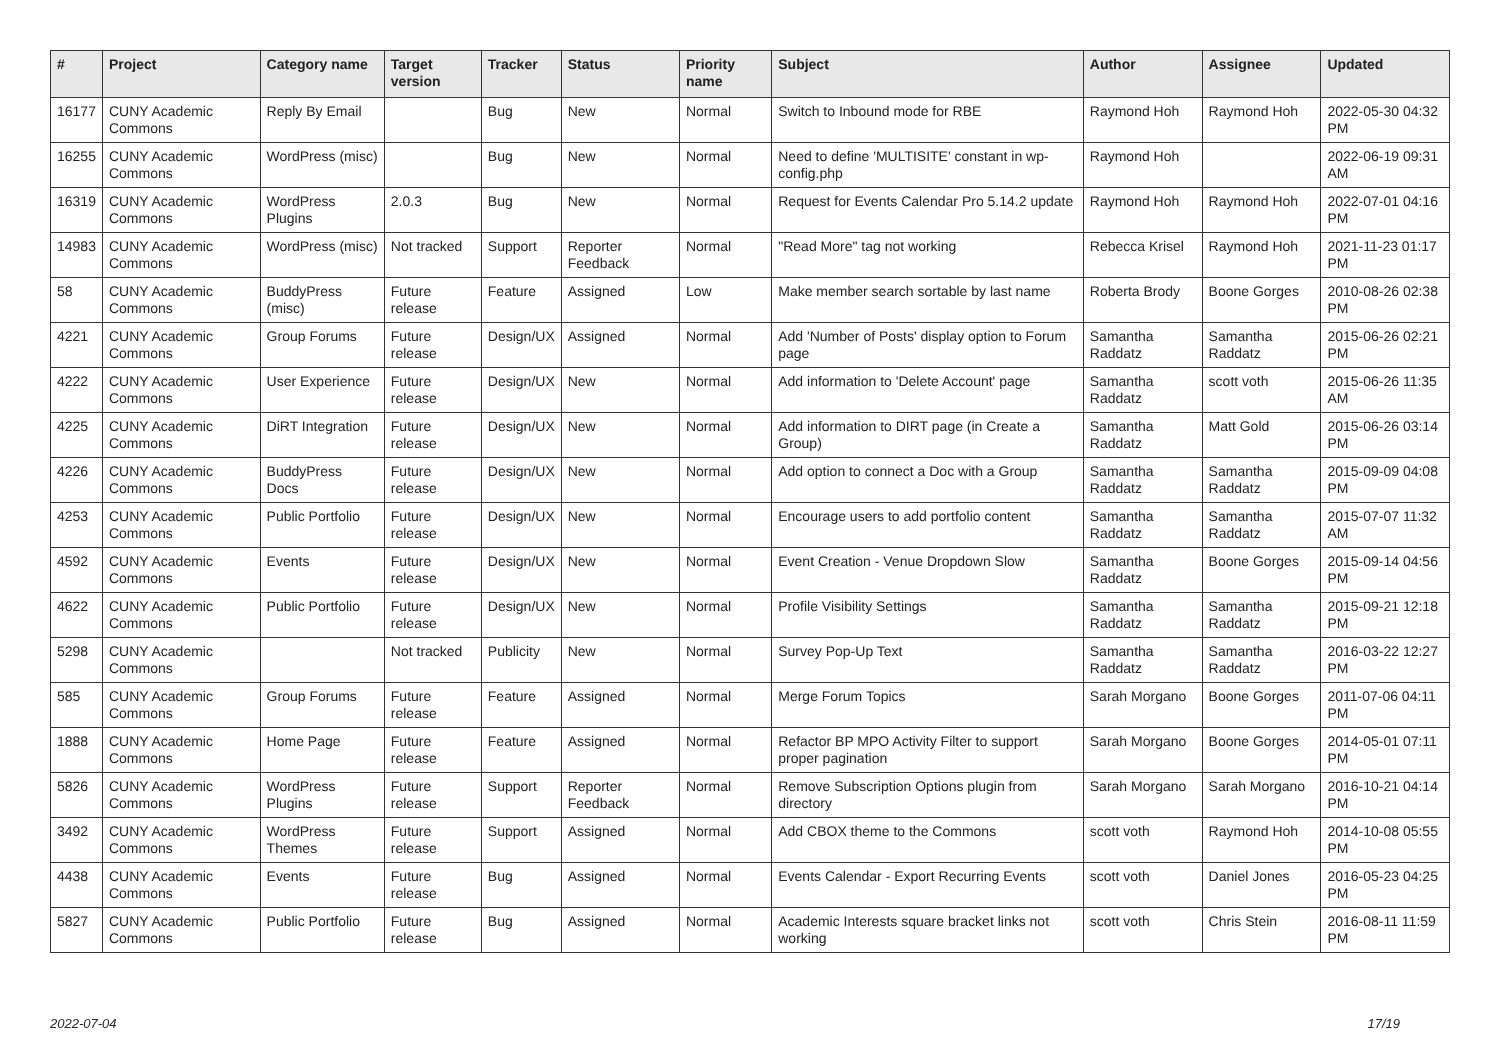| # | Project | Category name | Target version | Tracker | Status | Priority name | Subject | Author | Assignee | Updated |
| --- | --- | --- | --- | --- | --- | --- | --- | --- | --- | --- |
| 16177 | CUNY Academic Commons | Reply By Email | | Bug | New | Normal | Switch to Inbound mode for RBE | Raymond Hoh | Raymond Hoh | 2022-05-30 04:32 PM |
| 16255 | CUNY Academic Commons | WordPress (misc) | | Bug | New | Normal | Need to define 'MULTISITE' constant in wp-config.php | Raymond Hoh | | 2022-06-19 09:31 AM |
| 16319 | CUNY Academic Commons | WordPress Plugins | 2.0.3 | Bug | New | Normal | Request for Events Calendar Pro 5.14.2 update | Raymond Hoh | Raymond Hoh | 2022-07-01 04:16 PM |
| 14983 | CUNY Academic Commons | WordPress (misc) | Not tracked | Support | Reporter Feedback | Normal | "Read More" tag not working | Rebecca Krisel | Raymond Hoh | 2021-11-23 01:17 PM |
| 58 | CUNY Academic Commons | BuddyPress (misc) | Future release | Feature | Assigned | Low | Make member search sortable by last name | Roberta Brody | Boone Gorges | 2010-08-26 02:38 PM |
| 4221 | CUNY Academic Commons | Group Forums | Future release | Design/UX | Assigned | Normal | Add 'Number of Posts' display option to Forum page | Samantha Raddatz | Samantha Raddatz | 2015-06-26 02:21 PM |
| 4222 | CUNY Academic Commons | User Experience | Future release | Design/UX | New | Normal | Add information to 'Delete Account' page | Samantha Raddatz | scott voth | 2015-06-26 11:35 AM |
| 4225 | CUNY Academic Commons | DiRT Integration | Future release | Design/UX | New | Normal | Add information to DIRT page (in Create a Group) | Samantha Raddatz | Matt Gold | 2015-06-26 03:14 PM |
| 4226 | CUNY Academic Commons | BuddyPress Docs | Future release | Design/UX | New | Normal | Add option to connect a Doc with a Group | Samantha Raddatz | Samantha Raddatz | 2015-09-09 04:08 PM |
| 4253 | CUNY Academic Commons | Public Portfolio | Future release | Design/UX | New | Normal | Encourage users to add portfolio content | Samantha Raddatz | Samantha Raddatz | 2015-07-07 11:32 AM |
| 4592 | CUNY Academic Commons | Events | Future release | Design/UX | New | Normal | Event Creation - Venue Dropdown Slow | Samantha Raddatz | Boone Gorges | 2015-09-14 04:56 PM |
| 4622 | CUNY Academic Commons | Public Portfolio | Future release | Design/UX | New | Normal | Profile Visibility Settings | Samantha Raddatz | Samantha Raddatz | 2015-09-21 12:18 PM |
| 5298 | CUNY Academic Commons | | Not tracked | Publicity | New | Normal | Survey Pop-Up Text | Samantha Raddatz | Samantha Raddatz | 2016-03-22 12:27 PM |
| 585 | CUNY Academic Commons | Group Forums | Future release | Feature | Assigned | Normal | Merge Forum Topics | Sarah Morgano | Boone Gorges | 2011-07-06 04:11 PM |
| 1888 | CUNY Academic Commons | Home Page | Future release | Feature | Assigned | Normal | Refactor BP MPO Activity Filter to support proper pagination | Sarah Morgano | Boone Gorges | 2014-05-01 07:11 PM |
| 5826 | CUNY Academic Commons | WordPress Plugins | Future release | Support | Reporter Feedback | Normal | Remove Subscription Options plugin from directory | Sarah Morgano | Sarah Morgano | 2016-10-21 04:14 PM |
| 3492 | CUNY Academic Commons | WordPress Themes | Future release | Support | Assigned | Normal | Add CBOX theme to the Commons | scott voth | Raymond Hoh | 2014-10-08 05:55 PM |
| 4438 | CUNY Academic Commons | Events | Future release | Bug | Assigned | Normal | Events Calendar - Export Recurring Events | scott voth | Daniel Jones | 2016-05-23 04:25 PM |
| 5827 | CUNY Academic Commons | Public Portfolio | Future release | Bug | Assigned | Normal | Academic Interests square bracket links not working | scott voth | Chris Stein | 2016-08-11 11:59 PM |
2022-07-04 17/19